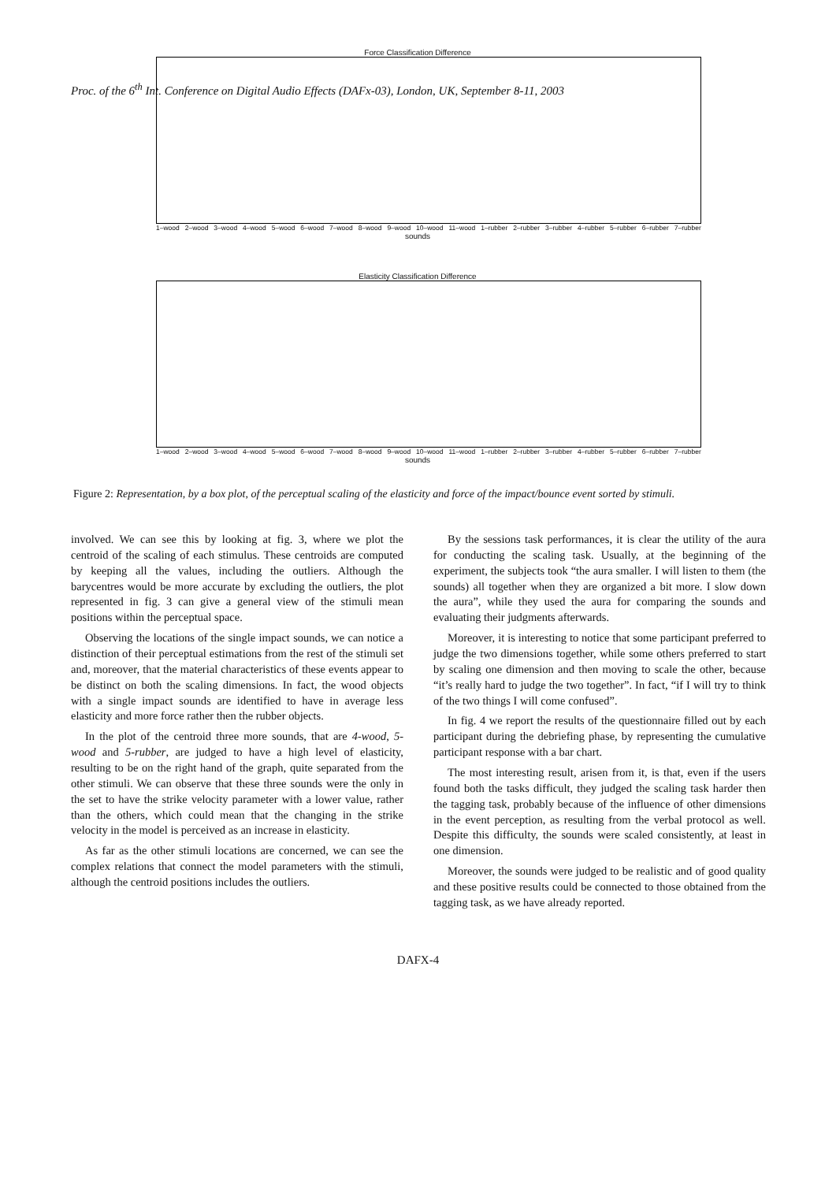Proc. of the 6<sup>th</sup> Int. Conference on Digital Audio Effects (DAFx-03), London, UK, September 8-11, 2003
Force Classification Difference
1–wood 2–wood 3–wood 4–wood 5–wood 6–wood 7–wood 8–wood 9–wood 10–wood 11–wood 1–rubber 2–rubber 3–rubber 4–rubber 5–rubber 6–rubber 7–rubber
sounds
Elasticity Classification Difference
1–wood 2–wood 3–wood 4–wood 5–wood 6–wood 7–wood 8–wood 9–wood 10–wood 11–wood 1–rubber 2–rubber 3–rubber 4–rubber 5–rubber 6–rubber 7–rubber
sounds
Figure 2: Representation, by a box plot, of the perceptual scaling of the elasticity and force of the impact/bounce event sorted by stimuli.
involved. We can see this by looking at fig. 3, where we plot the centroid of the scaling of each stimulus. These centroids are computed by keeping all the values, including the outliers. Although the barycentres would be more accurate by excluding the outliers, the plot represented in fig. 3 can give a general view of the stimuli mean positions within the perceptual space.
Observing the locations of the single impact sounds, we can notice a distinction of their perceptual estimations from the rest of the stimuli set and, moreover, that the material characteristics of these events appear to be distinct on both the scaling dimensions. In fact, the wood objects with a single impact sounds are identified to have in average less elasticity and more force rather then the rubber objects.
In the plot of the centroid three more sounds, that are 4-wood, 5-wood and 5-rubber, are judged to have a high level of elasticity, resulting to be on the right hand of the graph, quite separated from the other stimuli. We can observe that these three sounds were the only in the set to have the strike velocity parameter with a lower value, rather than the others, which could mean that the changing in the strike velocity in the model is perceived as an increase in elasticity.
As far as the other stimuli locations are concerned, we can see the complex relations that connect the model parameters with the stimuli, although the centroid positions includes the outliers.
By the sessions task performances, it is clear the utility of the aura for conducting the scaling task. Usually, at the beginning of the experiment, the subjects took “the aura smaller. I will listen to them (the sounds) all together when they are organized a bit more. I slow down the aura”, while they used the aura for comparing the sounds and evaluating their judgments afterwards.
Moreover, it is interesting to notice that some participant preferred to judge the two dimensions together, while some others preferred to start by scaling one dimension and then moving to scale the other, because “it’s really hard to judge the two together”. In fact, “if I will try to think of the two things I will come confused”.
In fig. 4 we report the results of the questionnaire filled out by each participant during the debriefing phase, by representing the cumulative participant response with a bar chart.
The most interesting result, arisen from it, is that, even if the users found both the tasks difficult, they judged the scaling task harder then the tagging task, probably because of the influence of other dimensions in the event perception, as resulting from the verbal protocol as well. Despite this difficulty, the sounds were scaled consistently, at least in one dimension.
Moreover, the sounds were judged to be realistic and of good quality and these positive results could be connected to those obtained from the tagging task, as we have already reported.
DAFX-4